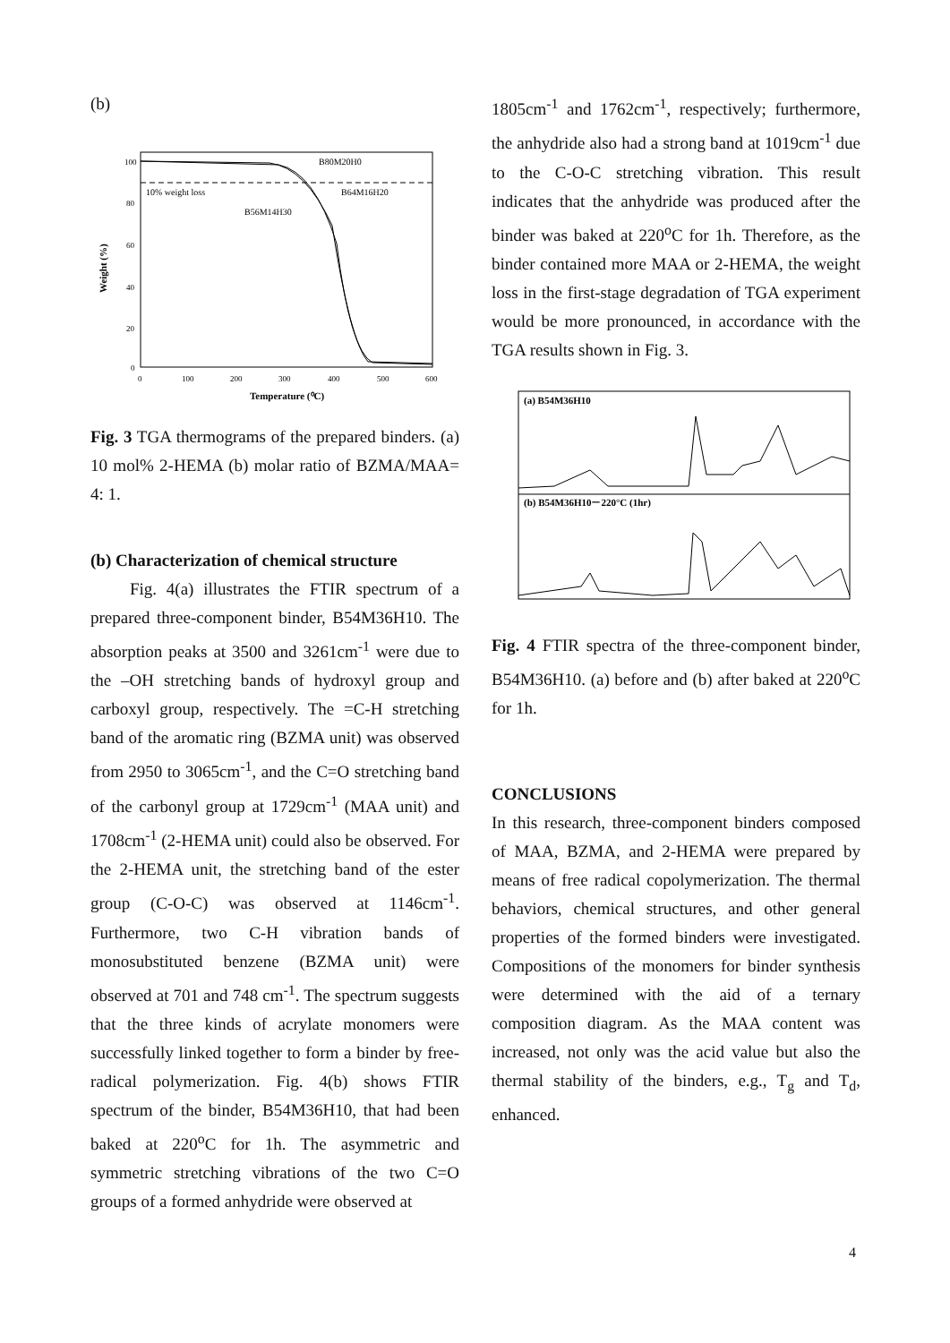(b)
B80M20H0
B64M16H20
10% weight loss
B56M14H30
100
80
60
40
20
0
0
100
200
300
400
500
600
Temperature (⁰C)
Weight (%)
Fig. 3 TGA thermograms of the prepared binders. (a) 10 mol% 2-HEMA (b) molar ratio of BZMA/MAA= 4: 1.
(b) Characterization of chemical structure
Fig. 4(a) illustrates the FTIR spectrum of a prepared three-component binder, B54M36H10. The absorption peaks at 3500 and 3261cm<sup>-1</sup> were due to the –OH stretching bands of hydroxyl group and carboxyl group, respectively. The =C-H stretching band of the aromatic ring (BZMA unit) was observed from 2950 to 3065cm<sup>-1</sup>, and the C=O stretching band of the carbonyl group at 1729cm<sup>-1</sup> (MAA unit) and 1708cm<sup>-1</sup> (2-HEMA unit) could also be observed. For the 2-HEMA unit, the stretching band of the ester group (C-O-C) was observed at 1146cm<sup>-1</sup>. Furthermore, two C-H vibration bands of monosubstituted benzene (BZMA unit) were observed at 701 and 748 cm<sup>-1</sup>. The spectrum suggests that the three kinds of acrylate monomers were successfully linked together to form a binder by free-radical polymerization. Fig. 4(b) shows FTIR spectrum of the binder, B54M36H10, that had been baked at 220<sup>o</sup>C for 1h. The asymmetric and symmetric stretching vibrations of the two C=O groups of a formed anhydride were observed at
1805cm<sup>-1</sup> and 1762cm<sup>-1</sup>, respectively; furthermore, the anhydride also had a strong band at 1019cm<sup>-1</sup> due to the C-O-C stretching vibration. This result indicates that the anhydride was produced after the binder was baked at 220<sup>o</sup>C for 1h. Therefore, as the binder contained more MAA or 2-HEMA, the weight loss in the first-stage degradation of TGA experiment would be more pronounced, in accordance with the TGA results shown in Fig. 3.
(a) B54M36H10
(b) B54M36H10－220°C (1hr)
Fig. 4 FTIR spectra of the three-component binder, B54M36H10. (a) before and (b) after baked at 220<sup>o</sup>C for 1h.
CONCLUSIONS
In this research, three-component binders composed of MAA, BZMA, and 2-HEMA were prepared by means of free radical copolymerization. The thermal behaviors, chemical structures, and other general properties of the formed binders were investigated. Compositions of the monomers for binder synthesis were determined with the aid of a ternary composition diagram. As the MAA content was increased, not only was the acid value but also the thermal stability of the binders, e.g., T<sub>g</sub> and T<sub>d</sub>, enhanced.
4